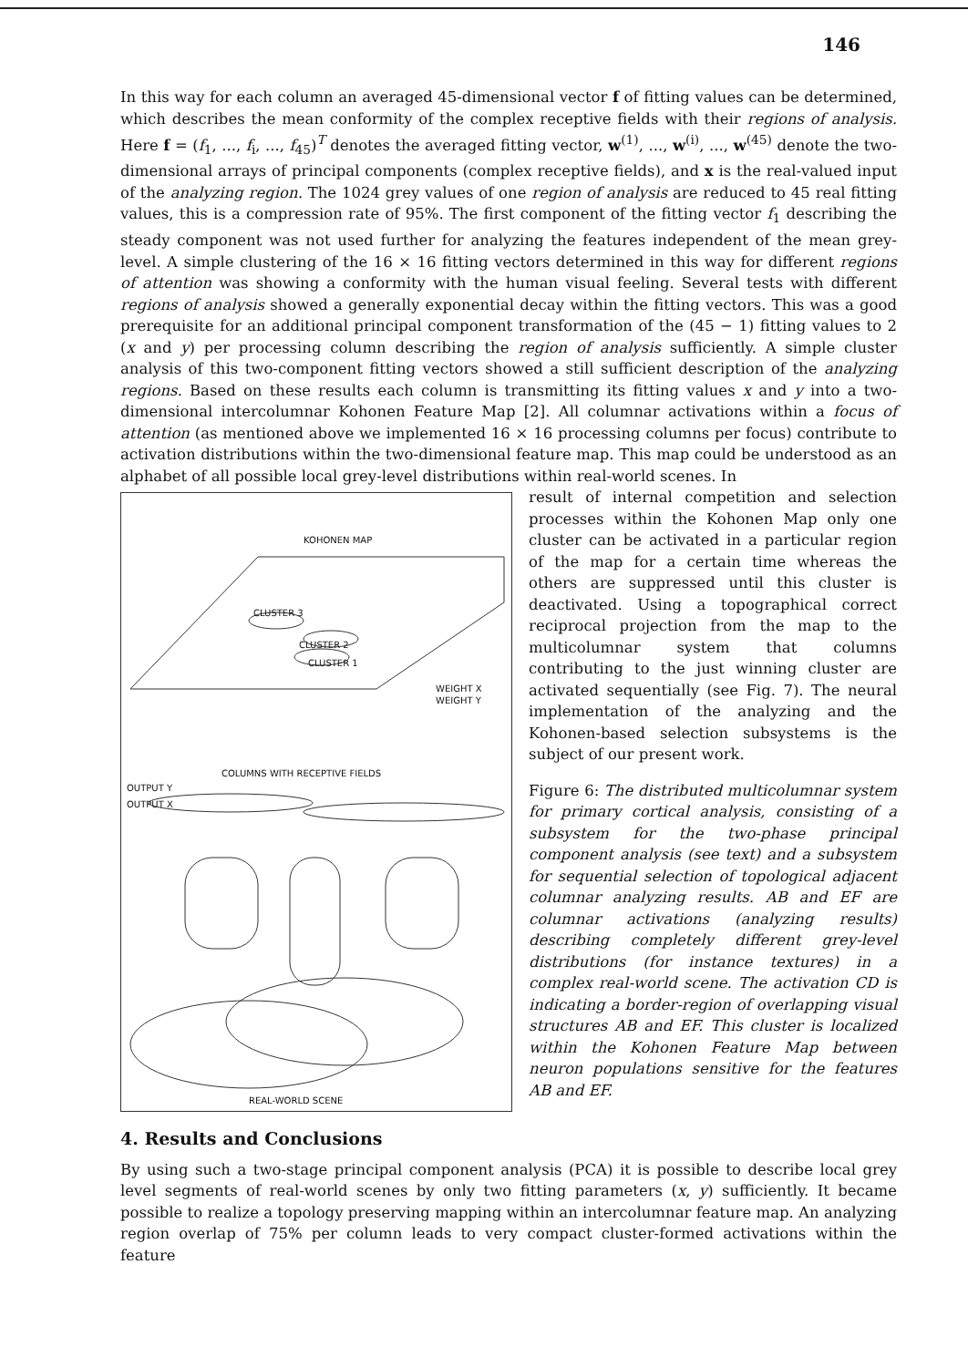146
In this way for each column an averaged 45-dimensional vector f of fitting values can be determined, which describes the mean conformity of the complex receptive fields with their regions of analysis. Here f = (f<sub>1</sub>, ..., f<sub>i</sub>, ..., f<sub>45</sub>)<sup>T</sup> denotes the averaged fitting vector, w<sup>(1)</sup>, ..., w<sup>(i)</sup>, ..., w<sup>(45)</sup> denote the two-dimensional arrays of principal components (complex receptive fields), and x is the real-valued input of the analyzing region. The 1024 grey values of one region of analysis are reduced to 45 real fitting values, this is a compression rate of 95%. The first component of the fitting vector f<sub>1</sub> describing the steady component was not used further for analyzing the features independent of the mean grey-level. A simple clustering of the 16 × 16 fitting vectors determined in this way for different regions of attention was showing a conformity with the human visual feeling. Several tests with different regions of analysis showed a generally exponential decay within the fitting vectors. This was a good prerequisite for an additional principal component transformation of the (45 − 1) fitting values to 2 (x and y) per processing column describing the region of analysis sufficiently. A simple cluster analysis of this two-component fitting vectors showed a still sufficient description of the analyzing regions. Based on these results each column is transmitting its fitting values x and y into a two-dimensional intercolumnar Kohonen Feature Map [2]. All columnar activations within a focus of attention (as mentioned above we implemented 16 × 16 processing columns per focus) contribute to activation distributions within the two-dimensional feature map. This map could be understood as an alphabet of all possible local grey-level distributions within real-world scenes. In
KOHONEN MAP
CLUSTER 3
CLUSTER 2
CLUSTER 1
WEIGHT X
WEIGHT Y
COLUMNS WITH RECEPTIVE FIELDS
OUTPUT Y
OUTPUT X
REAL-WORLD SCENE
result of internal competition and selection processes within the Kohonen Map only one cluster can be activated in a particular region of the map for a certain time whereas the others are suppressed until this cluster is deactivated. Using a topographical correct reciprocal projection from the map to the multicolumnar system that columns contributing to the just winning cluster are activated sequentially (see Fig. 7). The neural implementation of the analyzing and the Kohonen-based selection subsystems is the subject of our present work.
Figure 6: The distributed multicolumnar system for primary cortical analysis, consisting of a subsystem for the two-phase principal component analysis (see text) and a subsystem for sequential selection of topological adjacent columnar analyzing results. AB and EF are columnar activations (analyzing results) describing completely different grey-level distributions (for instance textures) in a complex real-world scene. The activation CD is indicating a border-region of overlapping visual structures AB and EF. This cluster is localized within the Kohonen Feature Map between neuron populations sensitive for the features AB and EF.
4. Results and Conclusions
By using such a two-stage principal component analysis (PCA) it is possible to describe local grey level segments of real-world scenes by only two fitting parameters (x, y) sufficiently. It became possible to realize a topology preserving mapping within an intercolumnar feature map. An analyzing region overlap of 75% per column leads to very compact cluster-formed activations within the feature